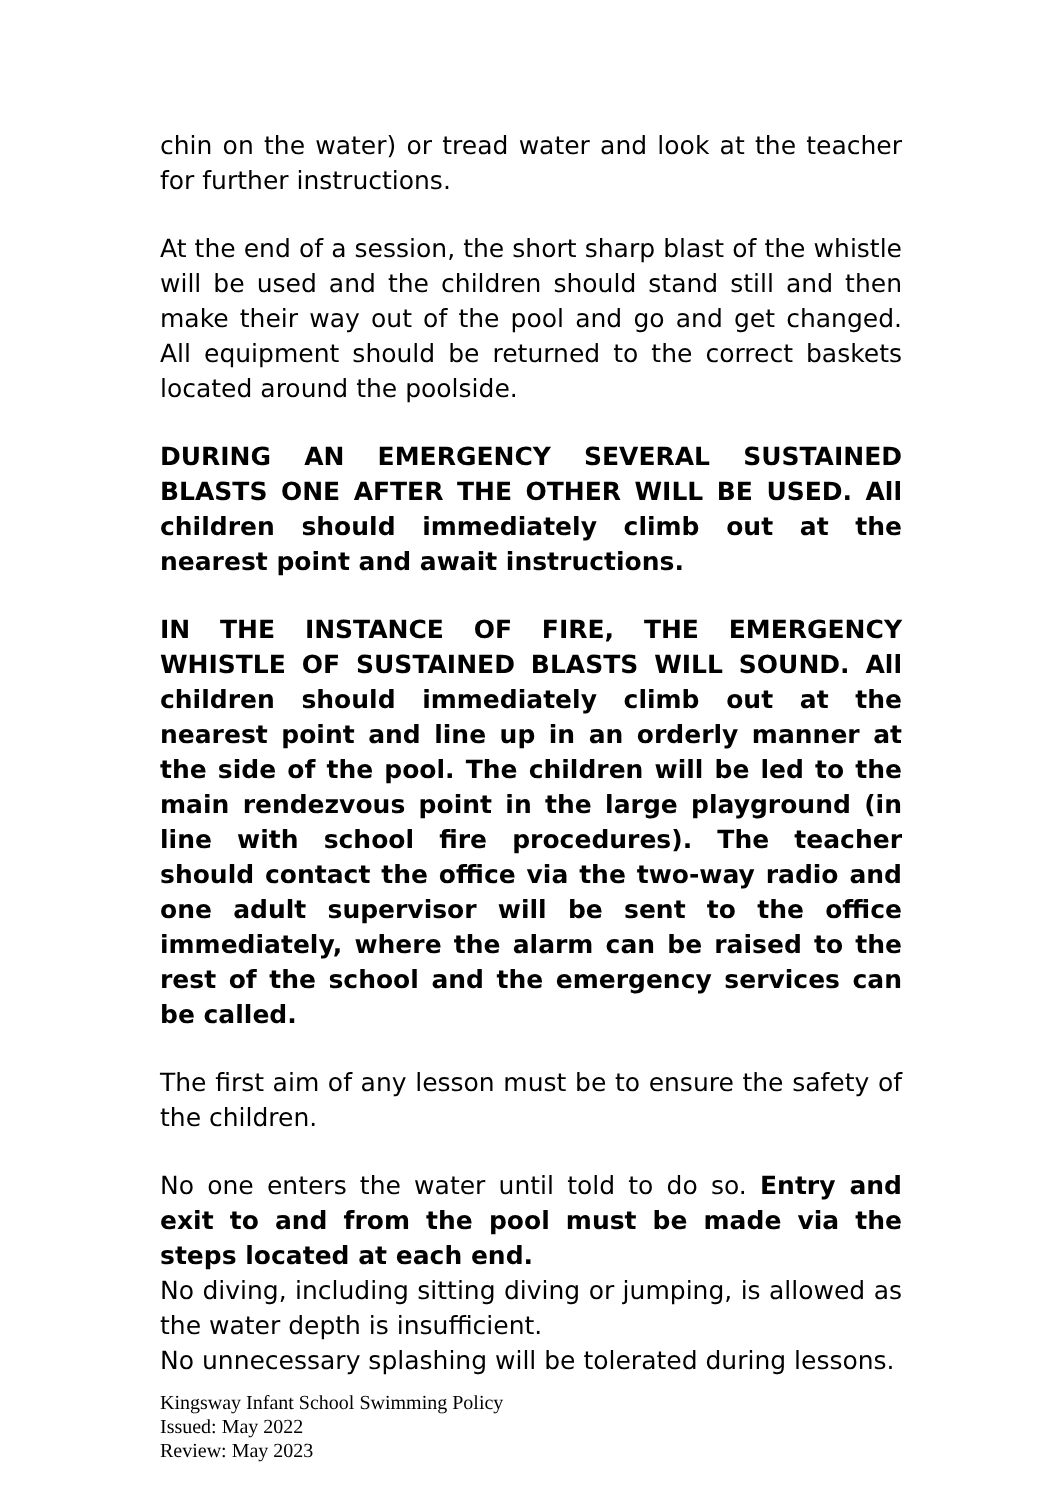chin on the water) or tread water and look at the teacher for further instructions.
At the end of a session, the short sharp blast of the whistle will be used and the children should stand still and then make their way out of the pool and go and get changed. All equipment should be returned to the correct baskets located around the poolside.
DURING AN EMERGENCY SEVERAL SUSTAINED BLASTS ONE AFTER THE OTHER WILL BE USED. All children should immediately climb out at the nearest point and await instructions.
IN THE INSTANCE OF FIRE, THE EMERGENCY WHISTLE OF SUSTAINED BLASTS WILL SOUND. All children should immediately climb out at the nearest point and line up in an orderly manner at the side of the pool. The children will be led to the main rendezvous point in the large playground (in line with school fire procedures). The teacher should contact the office via the two-way radio and one adult supervisor will be sent to the office immediately, where the alarm can be raised to the rest of the school and the emergency services can be called.
The first aim of any lesson must be to ensure the safety of the children.
No one enters the water until told to do so. Entry and exit to and from the pool must be made via the steps located at each end.
No diving, including sitting diving or jumping, is allowed as the water depth is insufficient.
No unnecessary splashing will be tolerated during lessons.
Kingsway Infant School Swimming Policy
Issued: May 2022
Review: May 2023